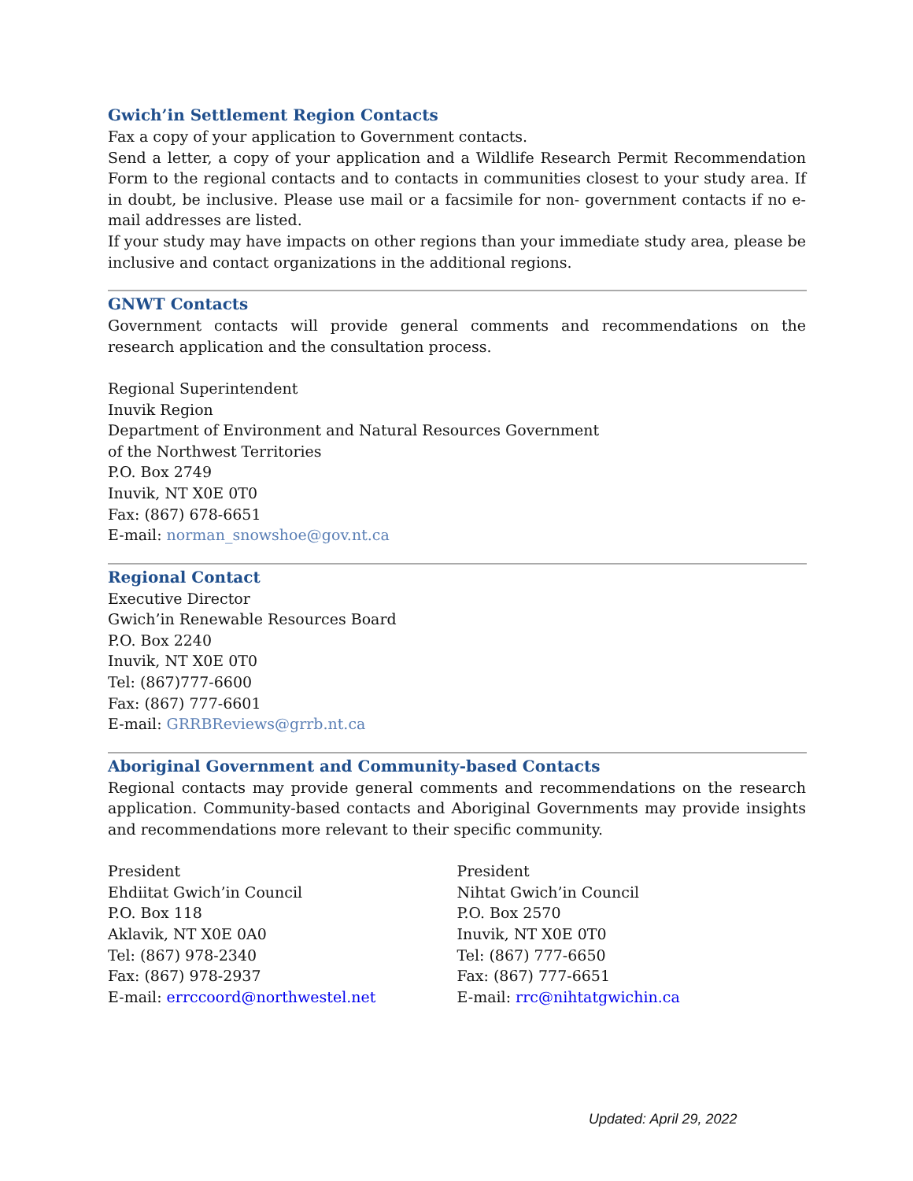Gwich’in Settlement Region Contacts
Fax a copy of your application to Government contacts.
Send a letter, a copy of your application and a Wildlife Research Permit Recommendation Form to the regional contacts and to contacts in communities closest to your study area. If in doubt, be inclusive. Please use mail or a facsimile for non- government contacts if no e-mail addresses are listed.
If your study may have impacts on other regions than your immediate study area, please be inclusive and contact organizations in the additional regions.
GNWT Contacts
Government contacts will provide general comments and recommendations on the research application and the consultation process.
Regional Superintendent
Inuvik Region
Department of Environment and Natural Resources Government
of the Northwest Territories
P.O. Box 2749
Inuvik, NT X0E 0T0
Fax: (867) 678-6651
E-mail: norman_snowshoe@gov.nt.ca
Regional Contact
Executive Director
Gwich’in Renewable Resources Board
P.O. Box 2240
Inuvik, NT X0E 0T0
Tel: (867)777-6600
Fax: (867) 777-6601
E-mail: GRRBReviews@grrb.nt.ca
Aboriginal Government and Community-based Contacts
Regional contacts may provide general comments and recommendations on the research application. Community-based contacts and Aboriginal Governments may provide insights and recommendations more relevant to their specific community.
President
Ehdiitat Gwich’in Council
P.O. Box 118
Aklavik, NT X0E 0A0
Tel: (867) 978-2340
Fax: (867) 978-2937
E-mail: errccoord@northwestel.net
President
Nihtat Gwich’in Council
P.O. Box 2570
Inuvik, NT X0E 0T0
Tel: (867) 777-6650
Fax: (867) 777-6651
E-mail: rrc@nihtatgwichin.ca
Updated: April 29, 2022